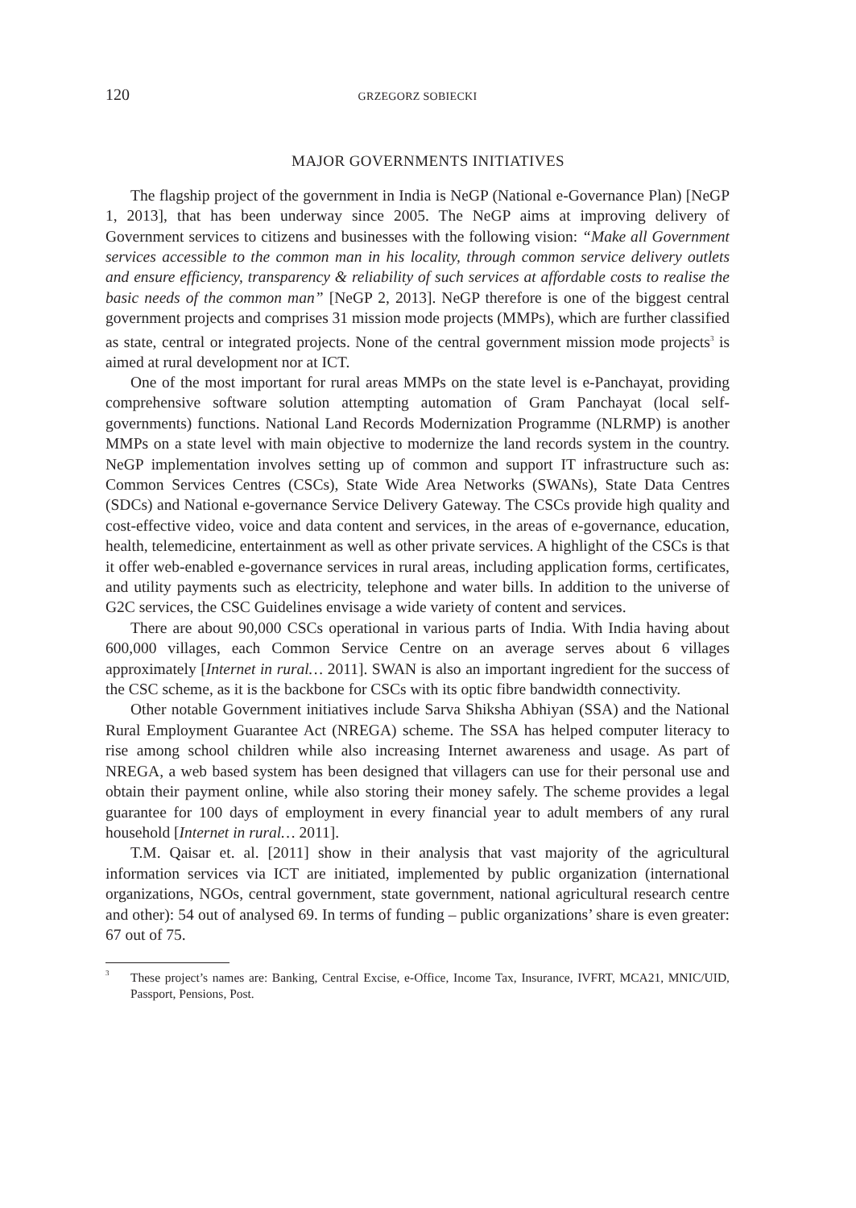120 GRZEGORZ SOBIECKI
MAJOR GOVERNMENTS INITIATIVES
The flagship project of the government in India is NeGP (National e-Governance Plan) [NeGP 1, 2013], that has been underway since 2005. The NeGP aims at improving delivery of Government services to citizens and businesses with the following vision: “Make all Government services accessible to the common man in his locality, through common service delivery outlets and ensure efficiency, transparency & reliability of such services at affordable costs to realise the basic needs of the common man” [NeGP 2, 2013]. NeGP therefore is one of the biggest central government projects and comprises 31 mission mode projects (MMPs), which are further classified as state, central or integrated projects. None of the central government mission mode projects<sup>3</sup> is aimed at rural development nor at ICT.
One of the most important for rural areas MMPs on the state level is e-Panchayat, providing comprehensive software solution attempting automation of Gram Panchayat (local self-governments) functions. National Land Records Modernization Programme (NLRMP) is another MMPs on a state level with main objective to modernize the land records system in the country. NeGP implementation involves setting up of common and support IT infrastructure such as: Common Services Centres (CSCs), State Wide Area Networks (SWANs), State Data Centres (SDCs) and National e-governance Service Delivery Gateway. The CSCs provide high quality and cost-effective video, voice and data content and services, in the areas of e-governance, education, health, telemedicine, entertainment as well as other private services. A highlight of the CSCs is that it offer web-enabled e-governance services in rural areas, including application forms, certificates, and utility payments such as electricity, telephone and water bills. In addition to the universe of G2C services, the CSC Guidelines envisage a wide variety of content and services.
There are about 90,000 CSCs operational in various parts of India. With India having about 600,000 villages, each Common Service Centre on an average serves about 6 villages approximately [Internet in rural… 2011]. SWAN is also an important ingredient for the success of the CSC scheme, as it is the backbone for CSCs with its optic fibre bandwidth connectivity.
Other notable Government initiatives include Sarva Shiksha Abhiyan (SSA) and the National Rural Employment Guarantee Act (NREGA) scheme. The SSA has helped computer literacy to rise among school children while also increasing Internet awareness and usage. As part of NREGA, a web based system has been designed that villagers can use for their personal use and obtain their payment online, while also storing their money safely. The scheme provides a legal guarantee for 100 days of employment in every financial year to adult members of any rural household [Internet in rural… 2011].
T.M. Qaisar et. al. [2011] show in their analysis that vast majority of the agricultural information services via ICT are initiated, implemented by public organization (international organizations, NGOs, central government, state government, national agricultural research centre and other): 54 out of analysed 69. In terms of funding – public organizations’ share is even greater: 67 out of 75.
<sup>3</sup> These project’s names are: Banking, Central Excise, e-Office, Income Tax, Insurance, IVFRT, MCA21, MNIC/UID, Passport, Pensions, Post.